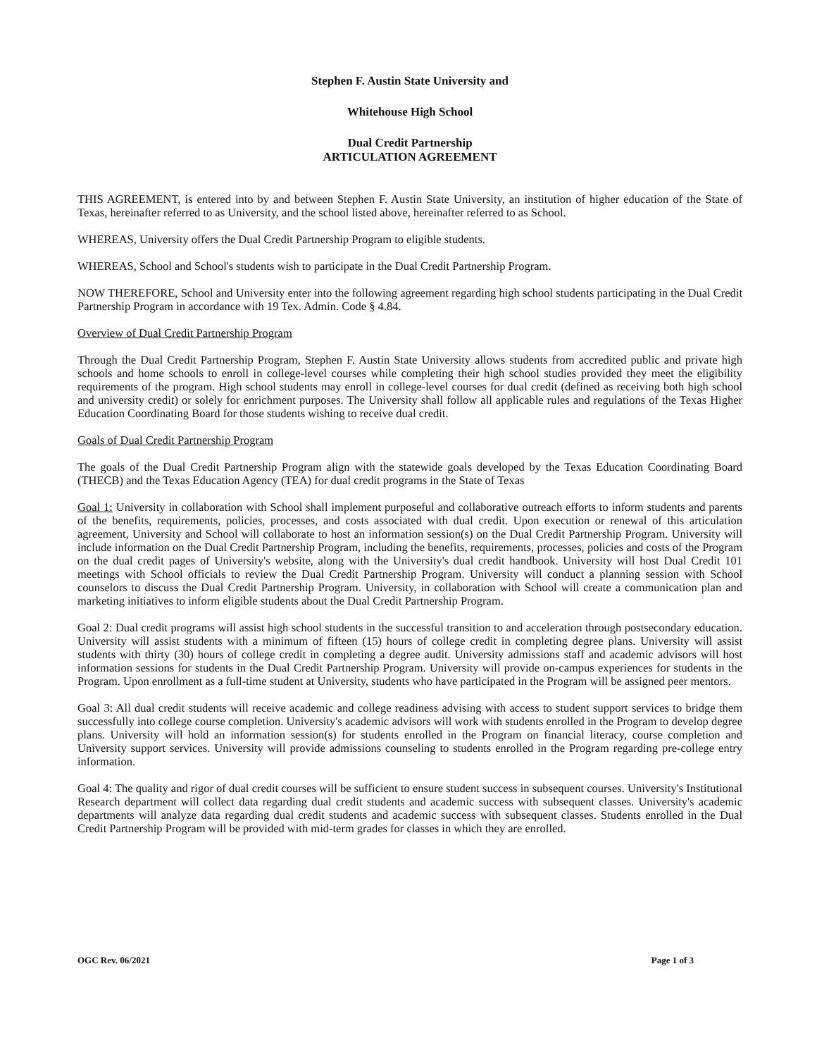Stephen F. Austin State University and
Whitehouse High School
Dual Credit Partnership
ARTICULATION AGREEMENT
THIS AGREEMENT, is entered into by and between Stephen F. Austin State University, an institution of higher education of the State of Texas, hereinafter referred to as University, and the school listed above, hereinafter referred to as School.
WHEREAS, University offers the Dual Credit Partnership Program to eligible students.
WHEREAS, School and School's students wish to participate in the Dual Credit Partnership Program.
NOW THEREFORE, School and University enter into the following agreement regarding high school students participating in the Dual Credit Partnership Program in accordance with 19 Tex. Admin. Code § 4.84.
Overview of Dual Credit Partnership Program
Through the Dual Credit Partnership Program, Stephen F. Austin State University allows students from accredited public and private high schools and home schools to enroll in college-level courses while completing their high school studies provided they meet the eligibility requirements of the program. High school students may enroll in college-level courses for dual credit (defined as receiving both high school and university credit) or solely for enrichment purposes. The University shall follow all applicable rules and regulations of the Texas Higher Education Coordinating Board for those students wishing to receive dual credit.
Goals of Dual Credit Partnership Program
The goals of the Dual Credit Partnership Program align with the statewide goals developed by the Texas Education Coordinating Board (THECB) and the Texas Education Agency (TEA) for dual credit programs in the State of Texas
Goal 1: University in collaboration with School shall implement purposeful and collaborative outreach efforts to inform students and parents of the benefits, requirements, policies, processes, and costs associated with dual credit. Upon execution or renewal of this articulation agreement, University and School will collaborate to host an information session(s) on the Dual Credit Partnership Program. University will include information on the Dual Credit Partnership Program, including the benefits, requirements, processes, policies and costs of the Program on the dual credit pages of University's website, along with the University's dual credit handbook. University will host Dual Credit 101 meetings with School officials to review the Dual Credit Partnership Program. University will conduct a planning session with School counselors to discuss the Dual Credit Partnership Program. University, in collaboration with School will create a communication plan and marketing initiatives to inform eligible students about the Dual Credit Partnership Program.
Goal 2: Dual credit programs will assist high school students in the successful transition to and acceleration through postsecondary education. University will assist students with a minimum of fifteen (15) hours of college credit in completing degree plans. University will assist students with thirty (30) hours of college credit in completing a degree audit. University admissions staff and academic advisors will host information sessions for students in the Dual Credit Partnership Program. University will provide on-campus experiences for students in the Program. Upon enrollment as a full-time student at University, students who have participated in the Program will be assigned peer mentors.
Goal 3: All dual credit students will receive academic and college readiness advising with access to student support services to bridge them successfully into college course completion. University's academic advisors will work with students enrolled in the Program to develop degree plans. University will hold an information session(s) for students enrolled in the Program on financial literacy, course completion and University support services. University will provide admissions counseling to students enrolled in the Program regarding pre-college entry information.
Goal 4: The quality and rigor of dual credit courses will be sufficient to ensure student success in subsequent courses. University's Institutional Research department will collect data regarding dual credit students and academic success with subsequent classes. University's academic departments will analyze data regarding dual credit students and academic success with subsequent classes. Students enrolled in the Dual Credit Partnership Program will be provided with mid-term grades for classes in which they are enrolled.
OGC Rev. 06/2021 Page 1 of 3